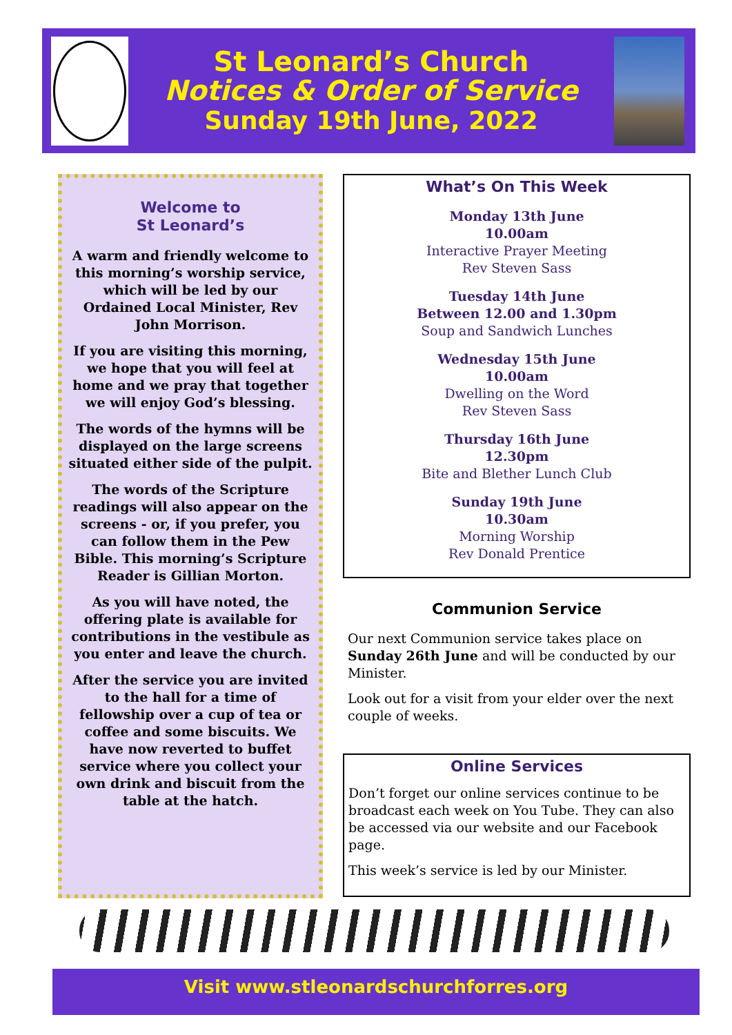St Leonard’s Church
Notices & Order of Service
Sunday 19th June, 2022
Welcome to
St Leonard’s
A warm and friendly welcome to this morning’s worship service, which will be led by our Ordained Local Minister, Rev John Morrison.
If you are visiting this morning, we hope that you will feel at home and we pray that together we will enjoy God’s blessing.
The words of the hymns will be displayed on the large screens situated either side of the pulpit.
The words of the Scripture readings will also appear on the screens - or, if you prefer, you can follow them in the Pew Bible. This morning’s Scripture Reader is Gillian Morton.
As you will have noted, the offering plate is available for contributions in the vestibule as you enter and leave the church.
After the service you are invited to the hall for a time of fellowship over a cup of tea or coffee and some biscuits. We have now reverted to buffet service where you collect your own drink and biscuit from the table at the hatch.
What’s On This Week
Monday 13th June
10.00am
Interactive Prayer Meeting
Rev Steven Sass
Tuesday 14th June
Between 12.00 and 1.30pm
Soup and Sandwich Lunches
Wednesday 15th June
10.00am
Dwelling on the Word
Rev Steven Sass
Thursday 16th June
12.30pm
Bite and Blether Lunch Club
Sunday 19th June
10.30am
Morning Worship
Rev Donald Prentice
Communion Service
Our next Communion service takes place on Sunday 26th June and will be conducted by our Minister.
Look out for a visit from your elder over the next couple of weeks.
Online Services
Don’t forget our online services continue to be broadcast each week on You Tube. They can also be accessed via our website and our Facebook page.
This week’s service is led by our Minister.
Visit www.stleonardschurchforres.org